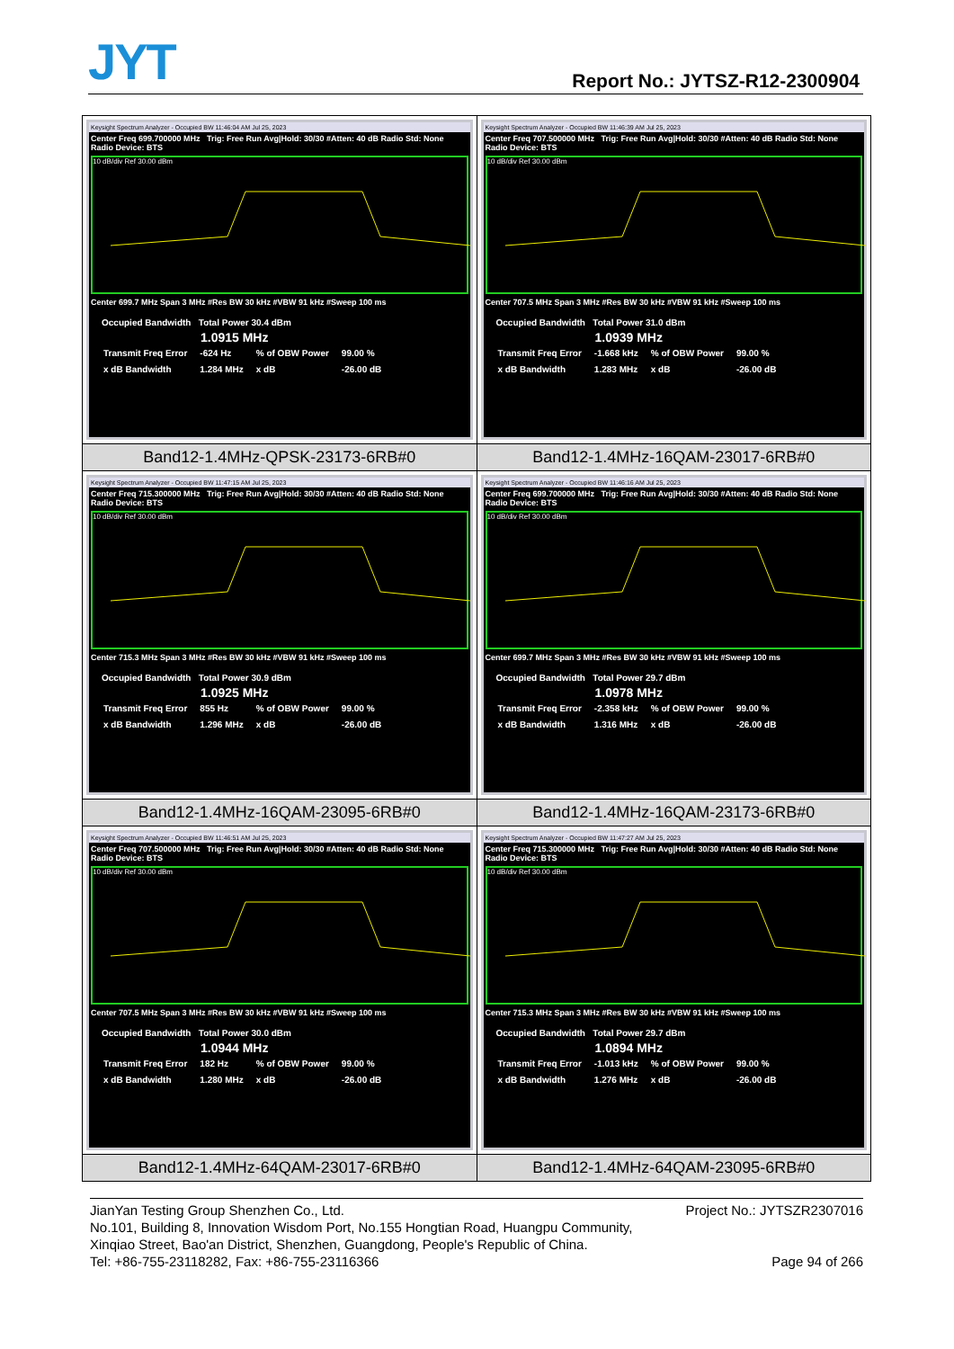JYT Report No.: JYTSZ-R12-2300904
| Keysight Spectrum Analyzer - Occupied BW 11:46:04 AM Jul 25, 2023 Center Freq 699.700000 MHz Trig: Free Run Avg/Hold: 30/30 #Atten: 40 dB Radio Std: None Radio Device: BTS 10 dB/div Ref 30.00 dBm Center 699.7 MHz Span 3 MHz #Res BW 30 kHz #VBW 91 kHz #Sweep 100 ms Occupied Bandwidth Total Power 30.4 dBm 1.0915 MHz / Transmit Freq Error / -624 Hz / % of OBW Power / 99.00 % / / x dB Bandwidth / 1.284 MHz / x dB / -26.00 dB / | Keysight Spectrum Analyzer - Occupied BW 11:46:39 AM Jul 25, 2023 Center Freq 707.500000 MHz Trig: Free Run Avg/Hold: 30/30 #Atten: 40 dB Radio Std: None Radio Device: BTS 10 dB/div Ref 30.00 dBm Center 707.5 MHz Span 3 MHz #Res BW 30 kHz #VBW 91 kHz #Sweep 100 ms Occupied Bandwidth Total Power 31.0 dBm 1.0939 MHz / Transmit Freq Error / -1.668 kHz / % of OBW Power / 99.00 % / / x dB Bandwidth / 1.283 MHz / x dB / -26.00 dB / |
| Band12-1.4MHz-QPSK-23173-6RB#0 | Band12-1.4MHz-16QAM-23017-6RB#0 |
| Keysight Spectrum Analyzer - Occupied BW 11:47:15 AM Jul 25, 2023 Center Freq 715.300000 MHz Trig: Free Run Avg/Hold: 30/30 #Atten: 40 dB Radio Std: None Radio Device: BTS 10 dB/div Ref 30.00 dBm Center 715.3 MHz Span 3 MHz #Res BW 30 kHz #VBW 91 kHz #Sweep 100 ms Occupied Bandwidth Total Power 30.9 dBm 1.0925 MHz / Transmit Freq Error / 855 Hz / % of OBW Power / 99.00 % / / x dB Bandwidth / 1.296 MHz / x dB / -26.00 dB / | Keysight Spectrum Analyzer - Occupied BW 11:46:16 AM Jul 25, 2023 Center Freq 699.700000 MHz Trig: Free Run Avg/Hold: 30/30 #Atten: 40 dB Radio Std: None Radio Device: BTS 10 dB/div Ref 30.00 dBm Center 699.7 MHz Span 3 MHz #Res BW 30 kHz #VBW 91 kHz #Sweep 100 ms Occupied Bandwidth Total Power 29.7 dBm 1.0978 MHz / Transmit Freq Error / -2.358 kHz / % of OBW Power / 99.00 % / / x dB Bandwidth / 1.316 MHz / x dB / -26.00 dB / |
| Band12-1.4MHz-16QAM-23095-6RB#0 | Band12-1.4MHz-16QAM-23173-6RB#0 |
| Keysight Spectrum Analyzer - Occupied BW 11:46:51 AM Jul 25, 2023 Center Freq 707.500000 MHz Trig: Free Run Avg/Hold: 30/30 #Atten: 40 dB Radio Std: None Radio Device: BTS 10 dB/div Ref 30.00 dBm Center 707.5 MHz Span 3 MHz #Res BW 30 kHz #VBW 91 kHz #Sweep 100 ms Occupied Bandwidth Total Power 30.0 dBm 1.0944 MHz / Transmit Freq Error / 182 Hz / % of OBW Power / 99.00 % / / x dB Bandwidth / 1.280 MHz / x dB / -26.00 dB / | Keysight Spectrum Analyzer - Occupied BW 11:47:27 AM Jul 25, 2023 Center Freq 715.300000 MHz Trig: Free Run Avg/Hold: 30/30 #Atten: 40 dB Radio Std: None Radio Device: BTS 10 dB/div Ref 30.00 dBm Center 715.3 MHz Span 3 MHz #Res BW 30 kHz #VBW 91 kHz #Sweep 100 ms Occupied Bandwidth Total Power 29.7 dBm 1.0894 MHz / Transmit Freq Error / -1.013 kHz / % of OBW Power / 99.00 % / / x dB Bandwidth / 1.276 MHz / x dB / -26.00 dB / |
| Band12-1.4MHz-64QAM-23017-6RB#0 | Band12-1.4MHz-64QAM-23095-6RB#0 |
JianYan Testing Group Shenzhen Co., Ltd. Project No.: JYTSZR2307016
No.101, Building 8, Innovation Wisdom Port, No.155 Hongtian Road, Huangpu Community,
Xinqiao Street, Bao'an District, Shenzhen, Guangdong, People's Republic of China.
Tel: +86-755-23118282, Fax: +86-755-23116366 Page 94 of 266